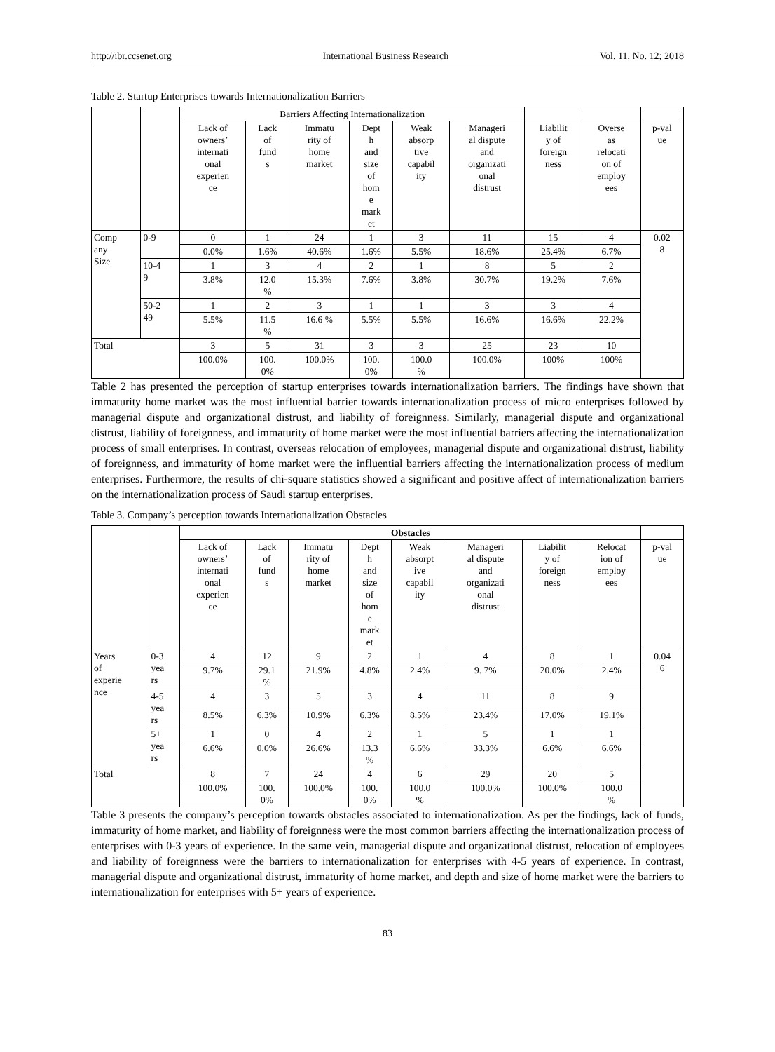http://ibr.ccsenet.org International Business Research Vol. 11, No. 12; 2018
Table 2. Startup Enterprises towards Internationalization Barriers
| | | Barriers Affecting Internationalization | | | | | | | | |
| --- | --- | --- | --- | --- | --- | --- | --- | --- | --- | --- |
| | | Lack of owners’ internati onal experien ce | Lack of fund s | Immatu rity of home market | Dept h and size of hom e mark et | Weak absorp tive capabil ity | Manageri al dispute and organizati onal distrust | Liabilit y of foreign ness | Overse as relocati on of employ ees | p-val ue |
| Comp any Size | 0-9 | 0 | 1 | 24 | 1 | 3 | 11 | 15 | 4 | 0.02 8 |
| | | 0.0% | 1.6% | 40.6% | 1.6% | 5.5% | 18.6% | 25.4% | 6.7% | |
| | 10-4 9 | 1 | 3 | 4 | 2 | 1 | 8 | 5 | 2 | |
| | | 3.8% | 12.0 % | 15.3% | 7.6% | 3.8% | 30.7% | 19.2% | 7.6% | |
| | 50-2 49 | 1 | 2 | 3 | 1 | 1 | 3 | 3 | 4 | |
| | | 5.5% | 11.5 % | 16.6 % | 5.5% | 5.5% | 16.6% | 16.6% | 22.2% | |
| Total | | 3 | 5 | 31 | 3 | 3 | 25 | 23 | 10 | |
| | | 100.0% | 100. 0% | 100.0% | 100. 0% | 100.0 % | 100.0% | 100% | 100% | |
Table 2 has presented the perception of startup enterprises towards internationalization barriers. The findings have shown that immaturity home market was the most influential barrier towards internationalization process of micro enterprises followed by managerial dispute and organizational distrust, and liability of foreignness. Similarly, managerial dispute and organizational distrust, liability of foreignness, and immaturity of home market were the most influential barriers affecting the internationalization process of small enterprises. In contrast, overseas relocation of employees, managerial dispute and organizational distrust, liability of foreignness, and immaturity of home market were the influential barriers affecting the internationalization process of medium enterprises. Furthermore, the results of chi-square statistics showed a significant and positive affect of internationalization barriers on the internationalization process of Saudi startup enterprises.
Table 3. Company’s perception towards Internationalization Obstacles
| | | Obstacles | | | | | | | | |
| --- | --- | --- | --- | --- | --- | --- | --- | --- | --- | --- |
| | | Lack of owners’ internati onal experien ce | Lack of fund s | Immatu rity of home market | Dept h and size of hom e mark et | Weak absorpt ive capabil ity | Manageri al dispute and organizati onal distrust | Liabilit y of foreign ness | Relocat ion of employ ees | p-val ue |
| Years of experie nce | 0-3 yea rs | 4 | 12 | 9 | 2 | 1 | 4 | 8 | 1 | 0.04 6 |
| | | 9.7% | 29.1 % | 21.9% | 4.8% | 2.4% | 9. 7% | 20.0% | 2.4% | |
| | 4-5 yea rs | 4 | 3 | 5 | 3 | 4 | 11 | 8 | 9 | |
| | | 8.5% | 6.3% | 10.9% | 6.3% | 8.5% | 23.4% | 17.0% | 19.1% | |
| | 5+ yea rs | 1 | 0 | 4 | 2 | 1 | 5 | 1 | 1 | |
| | | 6.6% | 0.0% | 26.6% | 13.3 % | 6.6% | 33.3% | 6.6% | 6.6% | |
| Total | | 8 | 7 | 24 | 4 | 6 | 29 | 20 | 5 | |
| | | 100.0% | 100. 0% | 100.0% | 100. 0% | 100.0 % | 100.0% | 100.0% | 100.0 % | |
Table 3 presents the company’s perception towards obstacles associated to internationalization. As per the findings, lack of funds, immaturity of home market, and liability of foreignness were the most common barriers affecting the internationalization process of enterprises with 0-3 years of experience. In the same vein, managerial dispute and organizational distrust, relocation of employees and liability of foreignness were the barriers to internationalization for enterprises with 4-5 years of experience. In contrast, managerial dispute and organizational distrust, immaturity of home market, and depth and size of home market were the barriers to internationalization for enterprises with 5+ years of experience.
83